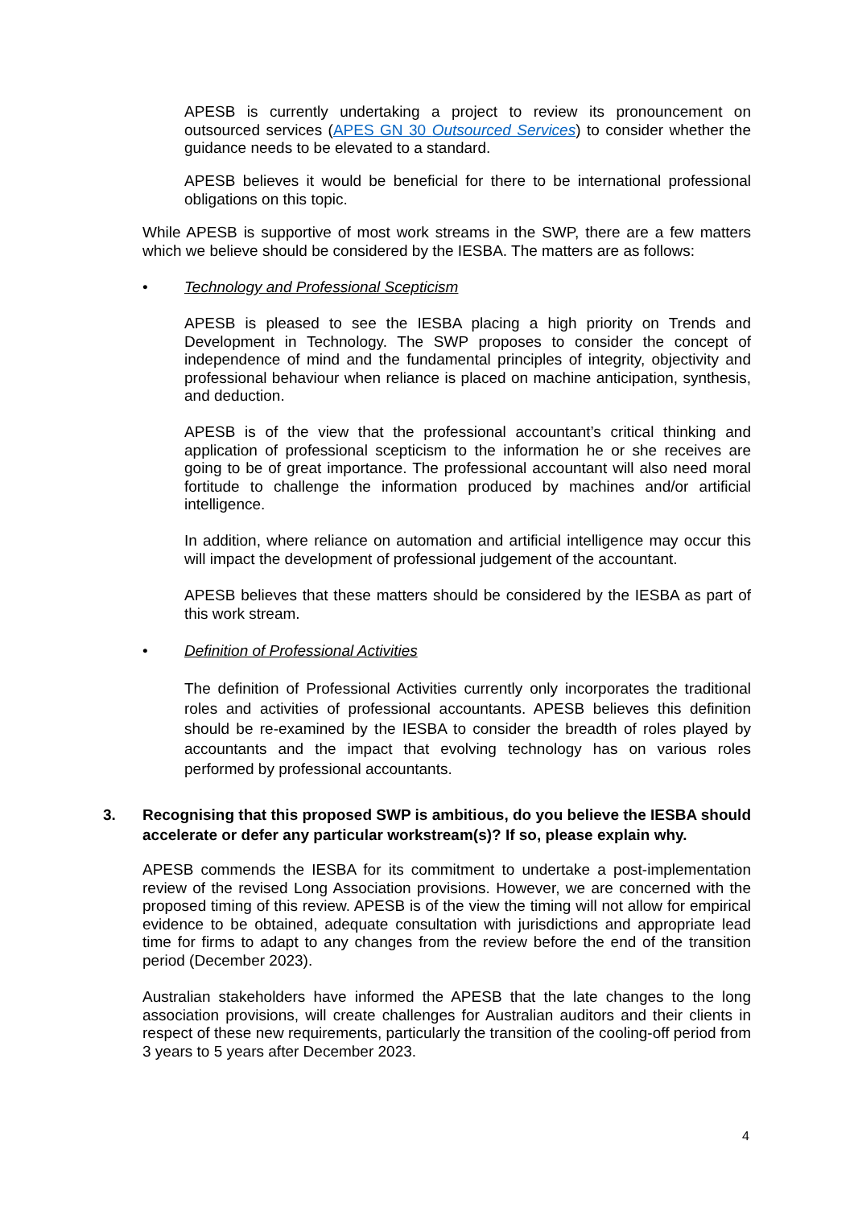APESB is currently undertaking a project to review its pronouncement on outsourced services (APES GN 30 Outsourced Services) to consider whether the guidance needs to be elevated to a standard.
APESB believes it would be beneficial for there to be international professional obligations on this topic.
While APESB is supportive of most work streams in the SWP, there are a few matters which we believe should be considered by the IESBA. The matters are as follows:
• Technology and Professional Scepticism
APESB is pleased to see the IESBA placing a high priority on Trends and Development in Technology. The SWP proposes to consider the concept of independence of mind and the fundamental principles of integrity, objectivity and professional behaviour when reliance is placed on machine anticipation, synthesis, and deduction.
APESB is of the view that the professional accountant’s critical thinking and application of professional scepticism to the information he or she receives are going to be of great importance. The professional accountant will also need moral fortitude to challenge the information produced by machines and/or artificial intelligence.
In addition, where reliance on automation and artificial intelligence may occur this will impact the development of professional judgement of the accountant.
APESB believes that these matters should be considered by the IESBA as part of this work stream.
• Definition of Professional Activities
The definition of Professional Activities currently only incorporates the traditional roles and activities of professional accountants. APESB believes this definition should be re-examined by the IESBA to consider the breadth of roles played by accountants and the impact that evolving technology has on various roles performed by professional accountants.
3. Recognising that this proposed SWP is ambitious, do you believe the IESBA should accelerate or defer any particular workstream(s)? If so, please explain why.
APESB commends the IESBA for its commitment to undertake a post-implementation review of the revised Long Association provisions. However, we are concerned with the proposed timing of this review. APESB is of the view the timing will not allow for empirical evidence to be obtained, adequate consultation with jurisdictions and appropriate lead time for firms to adapt to any changes from the review before the end of the transition period (December 2023).
Australian stakeholders have informed the APESB that the late changes to the long association provisions, will create challenges for Australian auditors and their clients in respect of these new requirements, particularly the transition of the cooling-off period from 3 years to 5 years after December 2023.
4